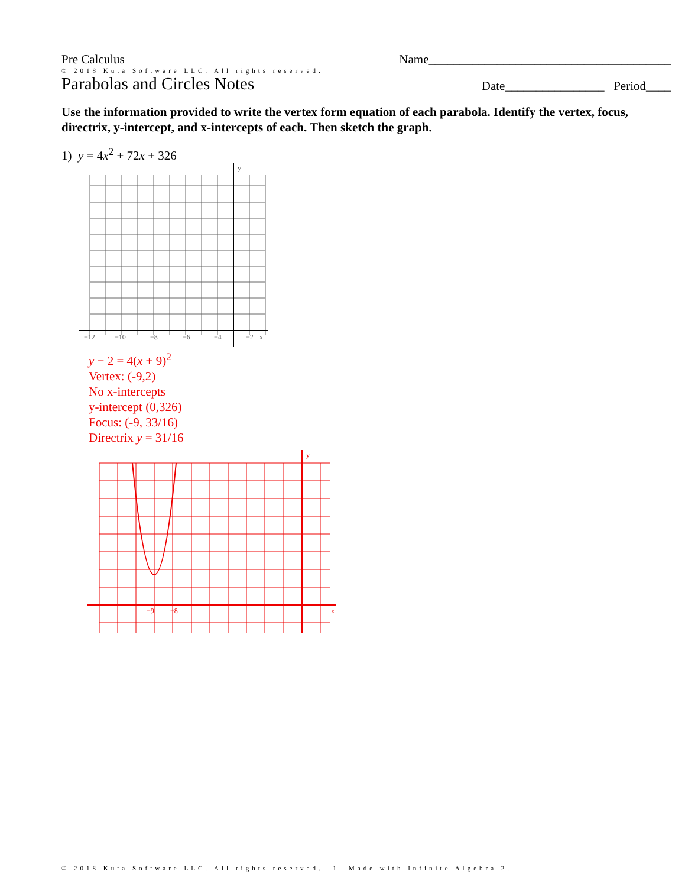Pre Calculus Name_______________________________________
© 2018 Kuta Software LLC. All rights reserved.
Parabolas and Circles Notes Date________________ Period____
Use the information provided to write the vertex form equation of each parabola. Identify the vertex, focus, directrix, y-intercept, and x-intercepts of each. Then sketch the graph.
1) y = 4x<sup>2</sup> + 72x + 326
−12
−10
−8
−6
−4
−2
y
x
y − 2 = 4(x + 9)<sup>2</sup>
Vertex: (-9,2)
No x-intercepts
y-intercept (0,326)
Focus: (-9, 33/16)
Directrix y = 31/16
y
x
−9
−8
© 2018 Kuta Software LLC. All rights reserved. -1- Made with Infinite Algebra 2.